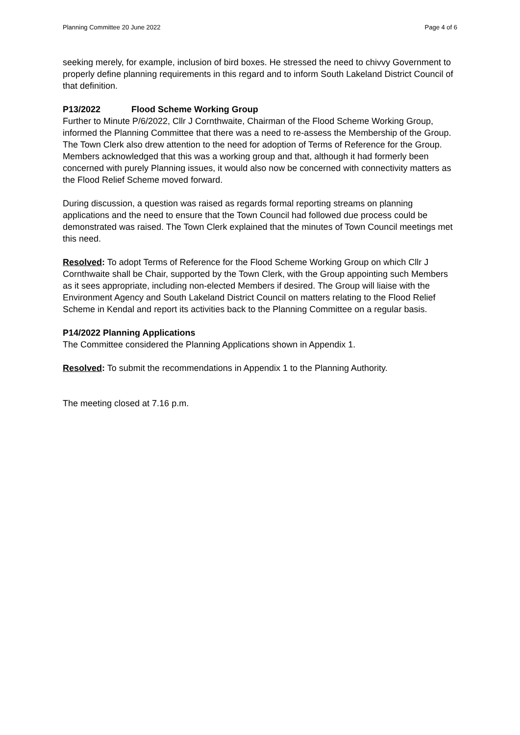Planning Committee 20 June 2022 Page 4 of 6
seeking merely, for example, inclusion of bird boxes. He stressed the need to chivvy Government to properly define planning requirements in this regard and to inform South Lakeland District Council of that definition.
P13/2022 Flood Scheme Working Group
Further to Minute P/6/2022, Cllr J Cornthwaite, Chairman of the Flood Scheme Working Group, informed the Planning Committee that there was a need to re-assess the Membership of the Group. The Town Clerk also drew attention to the need for adoption of Terms of Reference for the Group. Members acknowledged that this was a working group and that, although it had formerly been concerned with purely Planning issues, it would also now be concerned with connectivity matters as the Flood Relief Scheme moved forward.
During discussion, a question was raised as regards formal reporting streams on planning applications and the need to ensure that the Town Council had followed due process could be demonstrated was raised. The Town Clerk explained that the minutes of Town Council meetings met this need.
Resolved: To adopt Terms of Reference for the Flood Scheme Working Group on which Cllr J Cornthwaite shall be Chair, supported by the Town Clerk, with the Group appointing such Members as it sees appropriate, including non-elected Members if desired. The Group will liaise with the Environment Agency and South Lakeland District Council on matters relating to the Flood Relief Scheme in Kendal and report its activities back to the Planning Committee on a regular basis.
P14/2022 Planning Applications
The Committee considered the Planning Applications shown in Appendix 1.
Resolved: To submit the recommendations in Appendix 1 to the Planning Authority.
The meeting closed at 7.16 p.m.